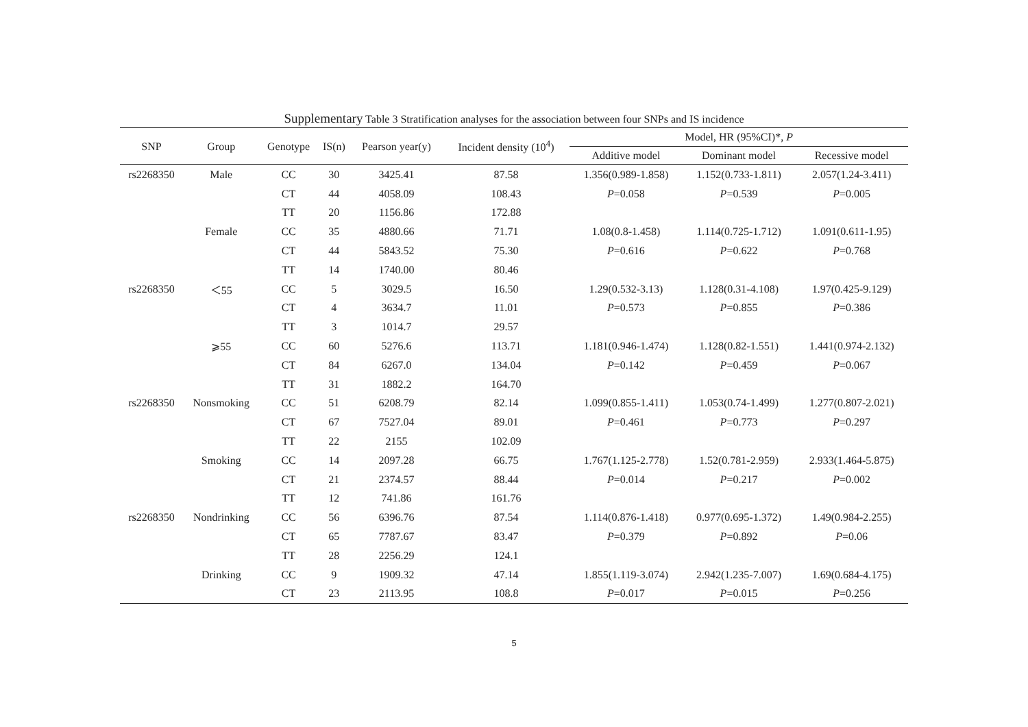Supplementary Table 3 Stratification analyses for the association between four SNPs and IS incidence
| SNP | Group | Genotype | IS(n) | Pearson year(y) | Incident density (10<sup>4</sup>) | Model, HR (95%CI)*, P | | |
| --- | --- | --- | --- | --- | --- | --- | --- | --- |
| | | | | | | Additive model | Dominant model | Recessive model |
| rs2268350 | Male | CC | 30 | 3425.41 | 87.58 | 1.356(0.989-1.858) | 1.152(0.733-1.811) | 2.057(1.24-3.411) |
| | | CT | 44 | 4058.09 | 108.43 | P =0.058 | P =0.539 | P =0.005 |
| | | TT | 20 | 1156.86 | 172.88 | | | |
| | Female | CC | 35 | 4880.66 | 71.71 | 1.08(0.8-1.458) | 1.114(0.725-1.712) | 1.091(0.611-1.95) |
| | | CT | 44 | 5843.52 | 75.30 | P =0.616 | P =0.622 | P =0.768 |
| | | TT | 14 | 1740.00 | 80.46 | | | |
| rs2268350 | ＜55 | CC | 5 | 3029.5 | 16.50 | 1.29(0.532-3.13) | 1.128(0.31-4.108) | 1.97(0.425-9.129) |
| | | CT | 4 | 3634.7 | 11.01 | P =0.573 | P =0.855 | P =0.386 |
| | | TT | 3 | 1014.7 | 29.57 | | | |
| | ⩾55 | CC | 60 | 5276.6 | 113.71 | 1.181(0.946-1.474) | 1.128(0.82-1.551) | 1.441(0.974-2.132) |
| | | CT | 84 | 6267.0 | 134.04 | P =0.142 | P =0.459 | P =0.067 |
| | | TT | 31 | 1882.2 | 164.70 | | | |
| rs2268350 | Nonsmoking | CC | 51 | 6208.79 | 82.14 | 1.099(0.855-1.411) | 1.053(0.74-1.499) | 1.277(0.807-2.021) |
| | | CT | 67 | 7527.04 | 89.01 | P =0.461 | P =0.773 | P =0.297 |
| | | TT | 22 | 2155 | 102.09 | | | |
| | Smoking | CC | 14 | 2097.28 | 66.75 | 1.767(1.125-2.778) | 1.52(0.781-2.959) | 2.933(1.464-5.875) |
| | | CT | 21 | 2374.57 | 88.44 | P =0.014 | P =0.217 | P =0.002 |
| | | TT | 12 | 741.86 | 161.76 | | | |
| rs2268350 | Nondrinking | CC | 56 | 6396.76 | 87.54 | 1.114(0.876-1.418) | 0.977(0.695-1.372) | 1.49(0.984-2.255) |
| | | CT | 65 | 7787.67 | 83.47 | P =0.379 | P =0.892 | P =0.06 |
| | | TT | 28 | 2256.29 | 124.1 | | | |
| | Drinking | CC | 9 | 1909.32 | 47.14 | 1.855(1.119-3.074) | 2.942(1.235-7.007) | 1.69(0.684-4.175) |
| | | CT | 23 | 2113.95 | 108.8 | P =0.017 | P =0.015 | P =0.256 |
5